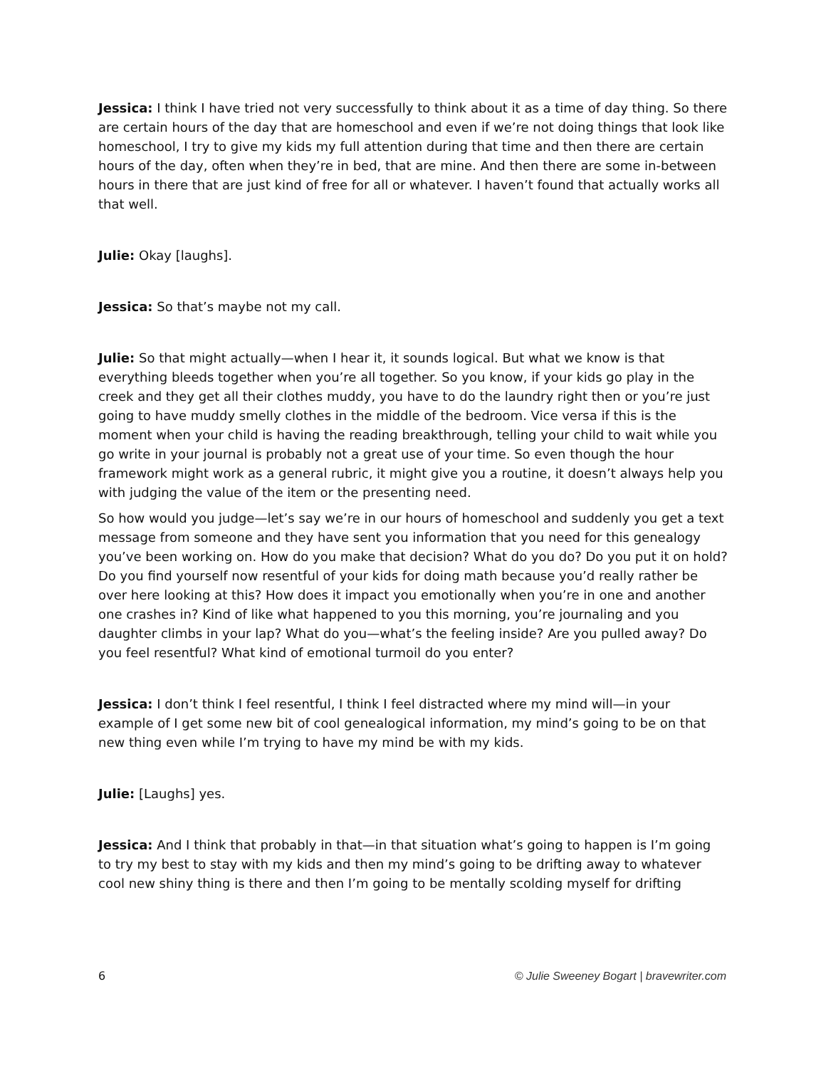Jessica: I think I have tried not very successfully to think about it as a time of day thing. So there are certain hours of the day that are homeschool and even if we’re not doing things that look like homeschool, I try to give my kids my full attention during that time and then there are certain hours of the day, often when they’re in bed, that are mine. And then there are some in-between hours in there that are just kind of free for all or whatever. I haven’t found that actually works all that well.
Julie: Okay [laughs].
Jessica: So that’s maybe not my call.
Julie: So that might actually—when I hear it, it sounds logical. But what we know is that everything bleeds together when you’re all together. So you know, if your kids go play in the creek and they get all their clothes muddy, you have to do the laundry right then or you’re just going to have muddy smelly clothes in the middle of the bedroom. Vice versa if this is the moment when your child is having the reading breakthrough, telling your child to wait while you go write in your journal is probably not a great use of your time. So even though the hour framework might work as a general rubric, it might give you a routine, it doesn’t always help you with judging the value of the item or the presenting need.
So how would you judge—let’s say we’re in our hours of homeschool and suddenly you get a text message from someone and they have sent you information that you need for this genealogy you’ve been working on. How do you make that decision? What do you do? Do you put it on hold? Do you find yourself now resentful of your kids for doing math because you’d really rather be over here looking at this? How does it impact you emotionally when you’re in one and another one crashes in? Kind of like what happened to you this morning, you’re journaling and you daughter climbs in your lap? What do you—what’s the feeling inside? Are you pulled away? Do you feel resentful? What kind of emotional turmoil do you enter?
Jessica: I don’t think I feel resentful, I think I feel distracted where my mind will—in your example of I get some new bit of cool genealogical information, my mind’s going to be on that new thing even while I’m trying to have my mind be with my kids.
Julie: [Laughs] yes.
Jessica: And I think that probably in that—in that situation what’s going to happen is I’m going to try my best to stay with my kids and then my mind’s going to be drifting away to whatever cool new shiny thing is there and then I’m going to be mentally scolding myself for drifting
6 © Julie Sweeney Bogart | bravewriter.com